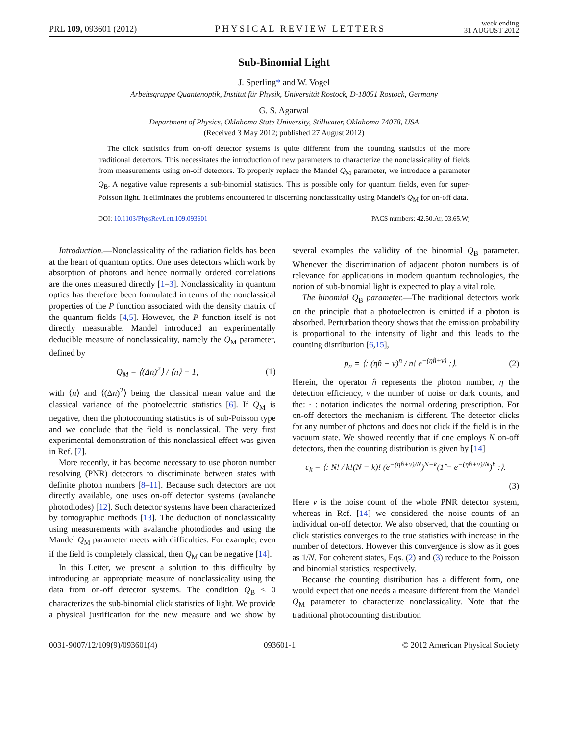PRL 109, 093601 (2012) PHYSICAL REVIEW LETTERS week ending
31 AUGUST 2012
Sub-Binomial Light
J. Sperling* and W. Vogel
Arbeitsgruppe Quantenoptik, Institut für Physik, Universität Rostock, D-18051 Rostock, Germany
G. S. Agarwal
Department of Physics, Oklahoma State University, Stillwater, Oklahoma 74078, USA
(Received 3 May 2012; published 27 August 2012)
The click statistics from on-off detector systems is quite different from the counting statistics of the more traditional detectors. This necessitates the introduction of new parameters to characterize the nonclassicality of fields from measurements using on-off detectors. To properly replace the Mandel Q<sub>M</sub> parameter, we introduce a parameter Q<sub>B</sub>. A negative value represents a sub-binomial statistics. This is possible only for quantum fields, even for super-Poisson light. It eliminates the problems encountered in discerning nonclassicality using Mandel's Q<sub>M</sub> for on-off data.
DOI: 10.1103/PhysRevLett.109.093601 PACS numbers: 42.50.Ar, 03.65.Wj
Introduction.—Nonclassicality of the radiation fields has been at the heart of quantum optics. One uses detectors which work by absorption of photons and hence normally ordered correlations are the ones measured directly [1–3]. Nonclassicality in quantum optics has therefore been formulated in terms of the nonclassical properties of the P function associated with the density matrix of the quantum fields [4,5]. However, the P function itself is not directly measurable. Mandel introduced an experimentally deducible measure of nonclassicality, namely the Q<sub>M</sub> parameter, defined by
Q<sub>M</sub> = ⟨(Δn)<sup>2</sup>⟩ / ⟨n⟩ − 1, (1)
with ⟨n⟩ and ⟨(Δn)<sup>2</sup>⟩ being the classical mean value and the classical variance of the photoelectric statistics [6]. If Q<sub>M</sub> is negative, then the photocounting statistics is of sub-Poisson type and we conclude that the field is nonclassical. The very first experimental demonstration of this nonclassical effect was given in Ref. [7].
More recently, it has become necessary to use photon number resolving (PNR) detectors to discriminate between states with definite photon numbers [8–11]. Because such detectors are not directly available, one uses on-off detector systems (avalanche photodiodes) [12]. Such detector systems have been characterized by tomographic methods [13]. The deduction of nonclassicality using measurements with avalanche photodiodes and using the Mandel Q<sub>M</sub> parameter meets with difficulties. For example, even if the field is completely classical, then Q<sub>M</sub> can be negative [14].
In this Letter, we present a solution to this difficulty by introducing an appropriate measure of nonclassicality using the data from on-off detector systems. The condition Q<sub>B</sub> < 0 characterizes the sub-binomial click statistics of light. We provide a physical justification for the new measure and we show by several examples the validity of the binomial Q<sub>B</sub> parameter. Whenever the discrimination of adjacent photon numbers is of relevance for applications in modern quantum technologies, the notion of sub-binomial light is expected to play a vital role.
The binomial Q<sub>B</sub> parameter.—The traditional detectors work on the principle that a photoelectron is emitted if a photon is absorbed. Perturbation theory shows that the emission probability is proportional to the intensity of light and this leads to the counting distribution [6,15],
p<sub>n</sub> = ⟨: (ηn̂ + ν)<sup>n</sup> / n! e<sup>−(ηn̂+ν)</sup> :⟩. (2)
Herein, the operator n̂ represents the photon number, η the detection efficiency, ν the number of noise or dark counts, and the: · : notation indicates the normal ordering prescription. For on-off detectors the mechanism is different. The detector clicks for any number of photons and does not click if the field is in the vacuum state. We showed recently that if one employs N on-off detectors, then the counting distribution is given by [14]
c<sub>k</sub> = ⟨: N! / k!(N − k)! (e<sup>−(ηn̂+ν)/N</sup>)<sup>N−k</sup>(1̂ − e<sup>−(ηn̂+ν)/N</sup>)<sup>k</sup> :⟩.
(3)
Here ν is the noise count of the whole PNR detector system, whereas in Ref. [14] we considered the noise counts of an individual on-off detector. We also observed, that the counting or click statistics converges to the true statistics with increase in the number of detectors. However this convergence is slow as it goes as 1/N. For coherent states, Eqs. (2) and (3) reduce to the Poisson and binomial statistics, respectively.
Because the counting distribution has a different form, one would expect that one needs a measure different from the Mandel Q<sub>M</sub> parameter to characterize nonclassicality. Note that the traditional photocounting distribution
0031-9007/12/109(9)/093601(4) 093601-1 © 2012 American Physical Society